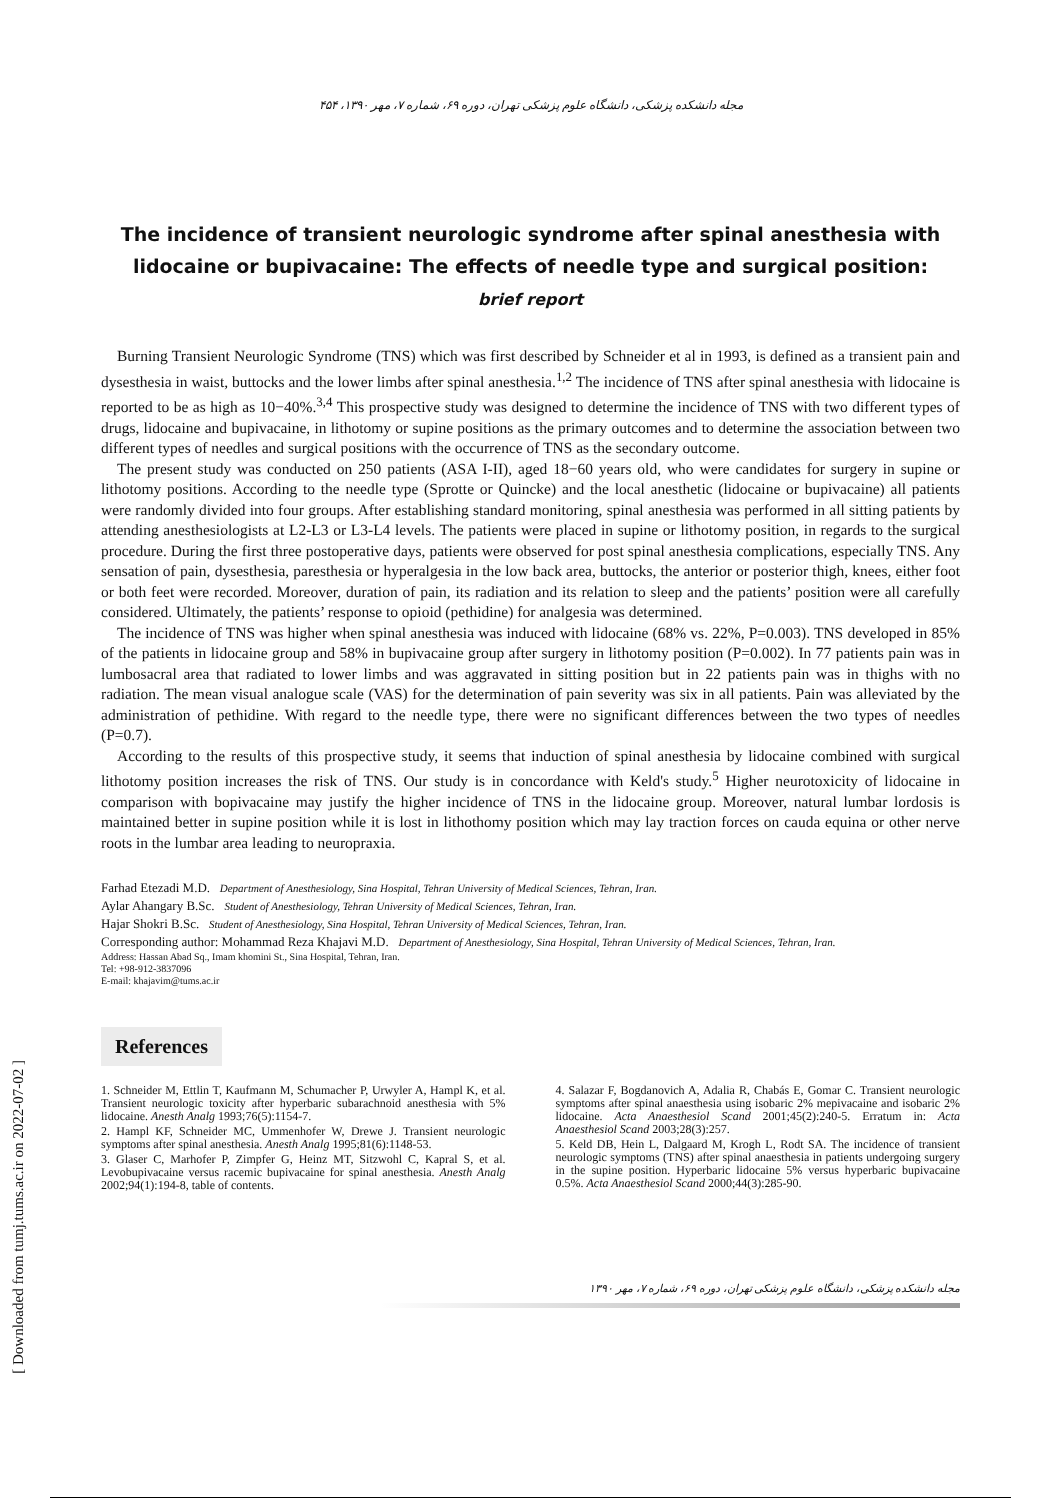[ Downloaded from tumj.tums.ac.ir on 2022-07-02 ]
مجله دانشکده پزشکی، دانشگاه علوم پزشکی تهران، دوره ۶۹، شماره ۷، مهر ۱۳۹۰، ۴۵۴
The incidence of transient neurologic syndrome after spinal anesthesia with lidocaine or bupivacaine: The effects of needle type and surgical position: brief report
Burning Transient Neurologic Syndrome (TNS) which was first described by Schneider et al in 1993, is defined as a transient pain and dysesthesia in waist, buttocks and the lower limbs after spinal anesthesia.<sup>1,2</sup> The incidence of TNS after spinal anesthesia with lidocaine is reported to be as high as 10−40%.<sup>3,4</sup> This prospective study was designed to determine the incidence of TNS with two different types of drugs, lidocaine and bupivacaine, in lithotomy or supine positions as the primary outcomes and to determine the association between two different types of needles and surgical positions with the occurrence of TNS as the secondary outcome.
The present study was conducted on 250 patients (ASA I-II), aged 18−60 years old, who were candidates for surgery in supine or lithotomy positions. According to the needle type (Sprotte or Quincke) and the local anesthetic (lidocaine or bupivacaine) all patients were randomly divided into four groups. After establishing standard monitoring, spinal anesthesia was performed in all sitting patients by attending anesthesiologists at L2-L3 or L3-L4 levels. The patients were placed in supine or lithotomy position, in regards to the surgical procedure. During the first three postoperative days, patients were observed for post spinal anesthesia complications, especially TNS. Any sensation of pain, dysesthesia, paresthesia or hyperalgesia in the low back area, buttocks, the anterior or posterior thigh, knees, either foot or both feet were recorded. Moreover, duration of pain, its radiation and its relation to sleep and the patients’ position were all carefully considered. Ultimately, the patients’ response to opioid (pethidine) for analgesia was determined.
The incidence of TNS was higher when spinal anesthesia was induced with lidocaine (68% vs. 22%, P=0.003). TNS developed in 85% of the patients in lidocaine group and 58% in bupivacaine group after surgery in lithotomy position (P=0.002). In 77 patients pain was in lumbosacral area that radiated to lower limbs and was aggravated in sitting position but in 22 patients pain was in thighs with no radiation. The mean visual analogue scale (VAS) for the determination of pain severity was six in all patients. Pain was alleviated by the administration of pethidine. With regard to the needle type, there were no significant differences between the two types of needles (P=0.7).
According to the results of this prospective study, it seems that induction of spinal anesthesia by lidocaine combined with surgical lithotomy position increases the risk of TNS. Our study is in concordance with Keld's study.<sup>5</sup> Higher neurotoxicity of lidocaine in comparison with bopivacaine may justify the higher incidence of TNS in the lidocaine group. Moreover, natural lumbar lordosis is maintained better in supine position while it is lost in lithothomy position which may lay traction forces on cauda equina or other nerve roots in the lumbar area leading to neuropraxia.
Farhad Etezadi M.D. Department of Anesthesiology, Sina Hospital, Tehran University of Medical Sciences, Tehran, Iran.
Aylar Ahangary B.Sc. Student of Anesthesiology, Tehran University of Medical Sciences, Tehran, Iran.
Hajar Shokri B.Sc. Student of Anesthesiology, Sina Hospital, Tehran University of Medical Sciences, Tehran, Iran.
Corresponding author: Mohammad Reza Khajavi M.D. Department of Anesthesiology, Sina Hospital, Tehran University of Medical Sciences, Tehran, Iran.
Address: Hassan Abad Sq., Imam khomini St., Sina Hospital, Tehran, Iran.
Tel: +98-912-3837096
E-mail: khajavim@tums.ac.ir
References
1. Schneider M, Ettlin T, Kaufmann M, Schumacher P, Urwyler A, Hampl K, et al. Transient neurologic toxicity after hyperbaric subarachnoid anesthesia with 5% lidocaine. Anesth Analg 1993;76(5):1154-7.
2. Hampl KF, Schneider MC, Ummenhofer W, Drewe J. Transient neurologic symptoms after spinal anesthesia. Anesth Analg 1995;81(6):1148-53.
3. Glaser C, Marhofer P, Zimpfer G, Heinz MT, Sitzwohl C, Kapral S, et al. Levobupivacaine versus racemic bupivacaine for spinal anesthesia. Anesth Analg 2002;94(1):194-8, table of contents.
4. Salazar F, Bogdanovich A, Adalia R, Chabás E, Gomar C. Transient neurologic symptoms after spinal anaesthesia using isobaric 2% mepivacaine and isobaric 2% lidocaine. Acta Anaesthesiol Scand 2001;45(2):240-5. Erratum in: Acta Anaesthesiol Scand 2003;28(3):257.
5. Keld DB, Hein L, Dalgaard M, Krogh L, Rodt SA. The incidence of transient neurologic symptoms (TNS) after spinal anaesthesia in patients undergoing surgery in the supine position. Hyperbaric lidocaine 5% versus hyperbaric bupivacaine 0.5%. Acta Anaesthesiol Scand 2000;44(3):285-90.
مجله دانشکده پزشکی، دانشگاه علوم پزشکی تهران، دوره ۶۹، شماره ۷، مهر ۱۳۹۰